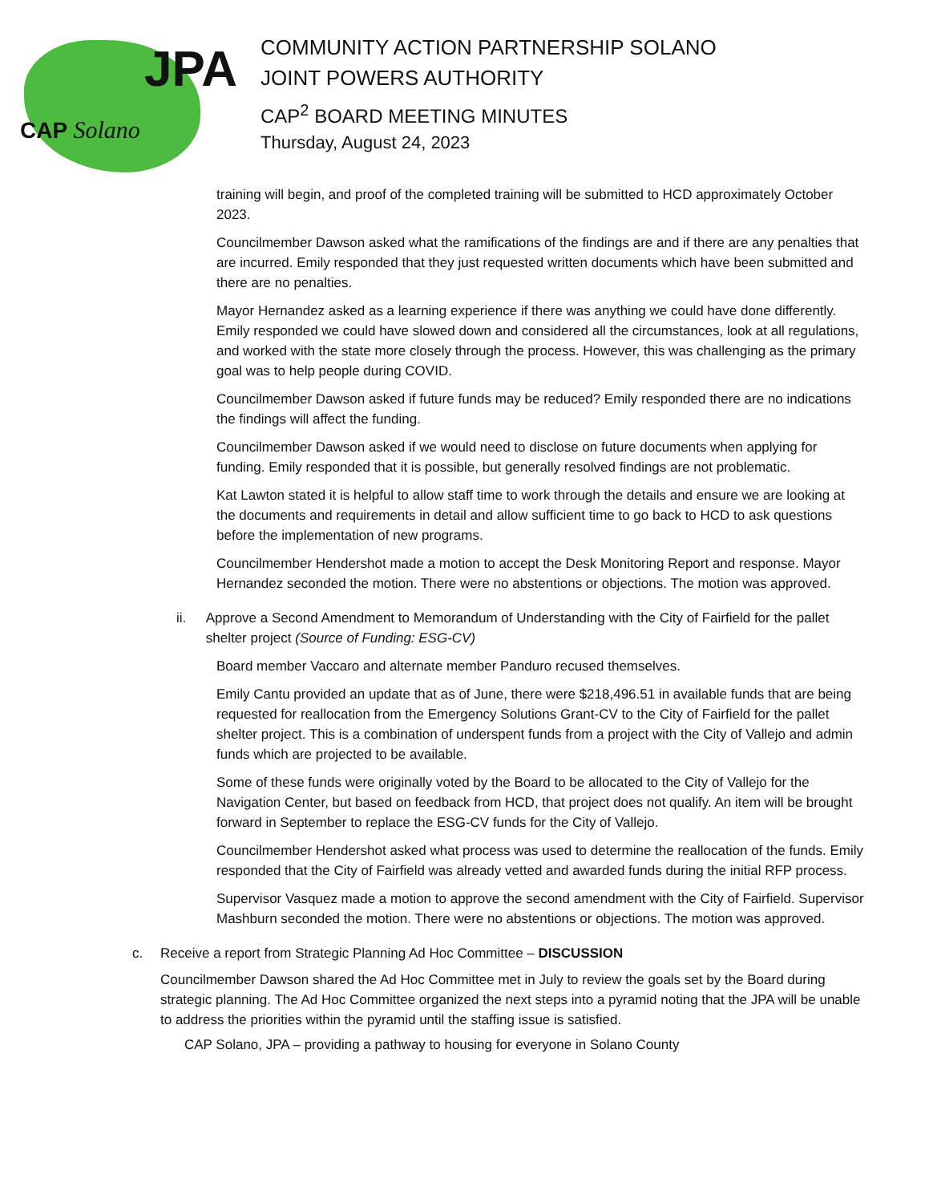JPA
CAP Solano
COMMUNITY ACTION PARTNERSHIP SOLANO
JOINT POWERS AUTHORITY
CAP<sup>2</sup> BOARD MEETING MINUTES
Thursday, August 24, 2023
training will begin, and proof of the completed training will be submitted to HCD approximately October 2023.
Councilmember Dawson asked what the ramifications of the findings are and if there are any penalties that are incurred. Emily responded that they just requested written documents which have been submitted and there are no penalties.
Mayor Hernandez asked as a learning experience if there was anything we could have done differently. Emily responded we could have slowed down and considered all the circumstances, look at all regulations, and worked with the state more closely through the process. However, this was challenging as the primary goal was to help people during COVID.
Councilmember Dawson asked if future funds may be reduced? Emily responded there are no indications the findings will affect the funding.
Councilmember Dawson asked if we would need to disclose on future documents when applying for funding. Emily responded that it is possible, but generally resolved findings are not problematic.
Kat Lawton stated it is helpful to allow staff time to work through the details and ensure we are looking at the documents and requirements in detail and allow sufficient time to go back to HCD to ask questions before the implementation of new programs.
Councilmember Hendershot made a motion to accept the Desk Monitoring Report and response. Mayor Hernandez seconded the motion. There were no abstentions or objections. The motion was approved.
ii. Approve a Second Amendment to Memorandum of Understanding with the City of Fairfield for the pallet shelter project (Source of Funding: ESG-CV)
Board member Vaccaro and alternate member Panduro recused themselves.
Emily Cantu provided an update that as of June, there were $218,496.51 in available funds that are being requested for reallocation from the Emergency Solutions Grant-CV to the City of Fairfield for the pallet shelter project. This is a combination of underspent funds from a project with the City of Vallejo and admin funds which are projected to be available.
Some of these funds were originally voted by the Board to be allocated to the City of Vallejo for the Navigation Center, but based on feedback from HCD, that project does not qualify. An item will be brought forward in September to replace the ESG-CV funds for the City of Vallejo.
Councilmember Hendershot asked what process was used to determine the reallocation of the funds. Emily responded that the City of Fairfield was already vetted and awarded funds during the initial RFP process.
Supervisor Vasquez made a motion to approve the second amendment with the City of Fairfield. Supervisor Mashburn seconded the motion. There were no abstentions or objections. The motion was approved.
c. Receive a report from Strategic Planning Ad Hoc Committee – DISCUSSION
Councilmember Dawson shared the Ad Hoc Committee met in July to review the goals set by the Board during strategic planning. The Ad Hoc Committee organized the next steps into a pyramid noting that the JPA will be unable to address the priorities within the pyramid until the staffing issue is satisfied.
CAP Solano, JPA – providing a pathway to housing for everyone in Solano County